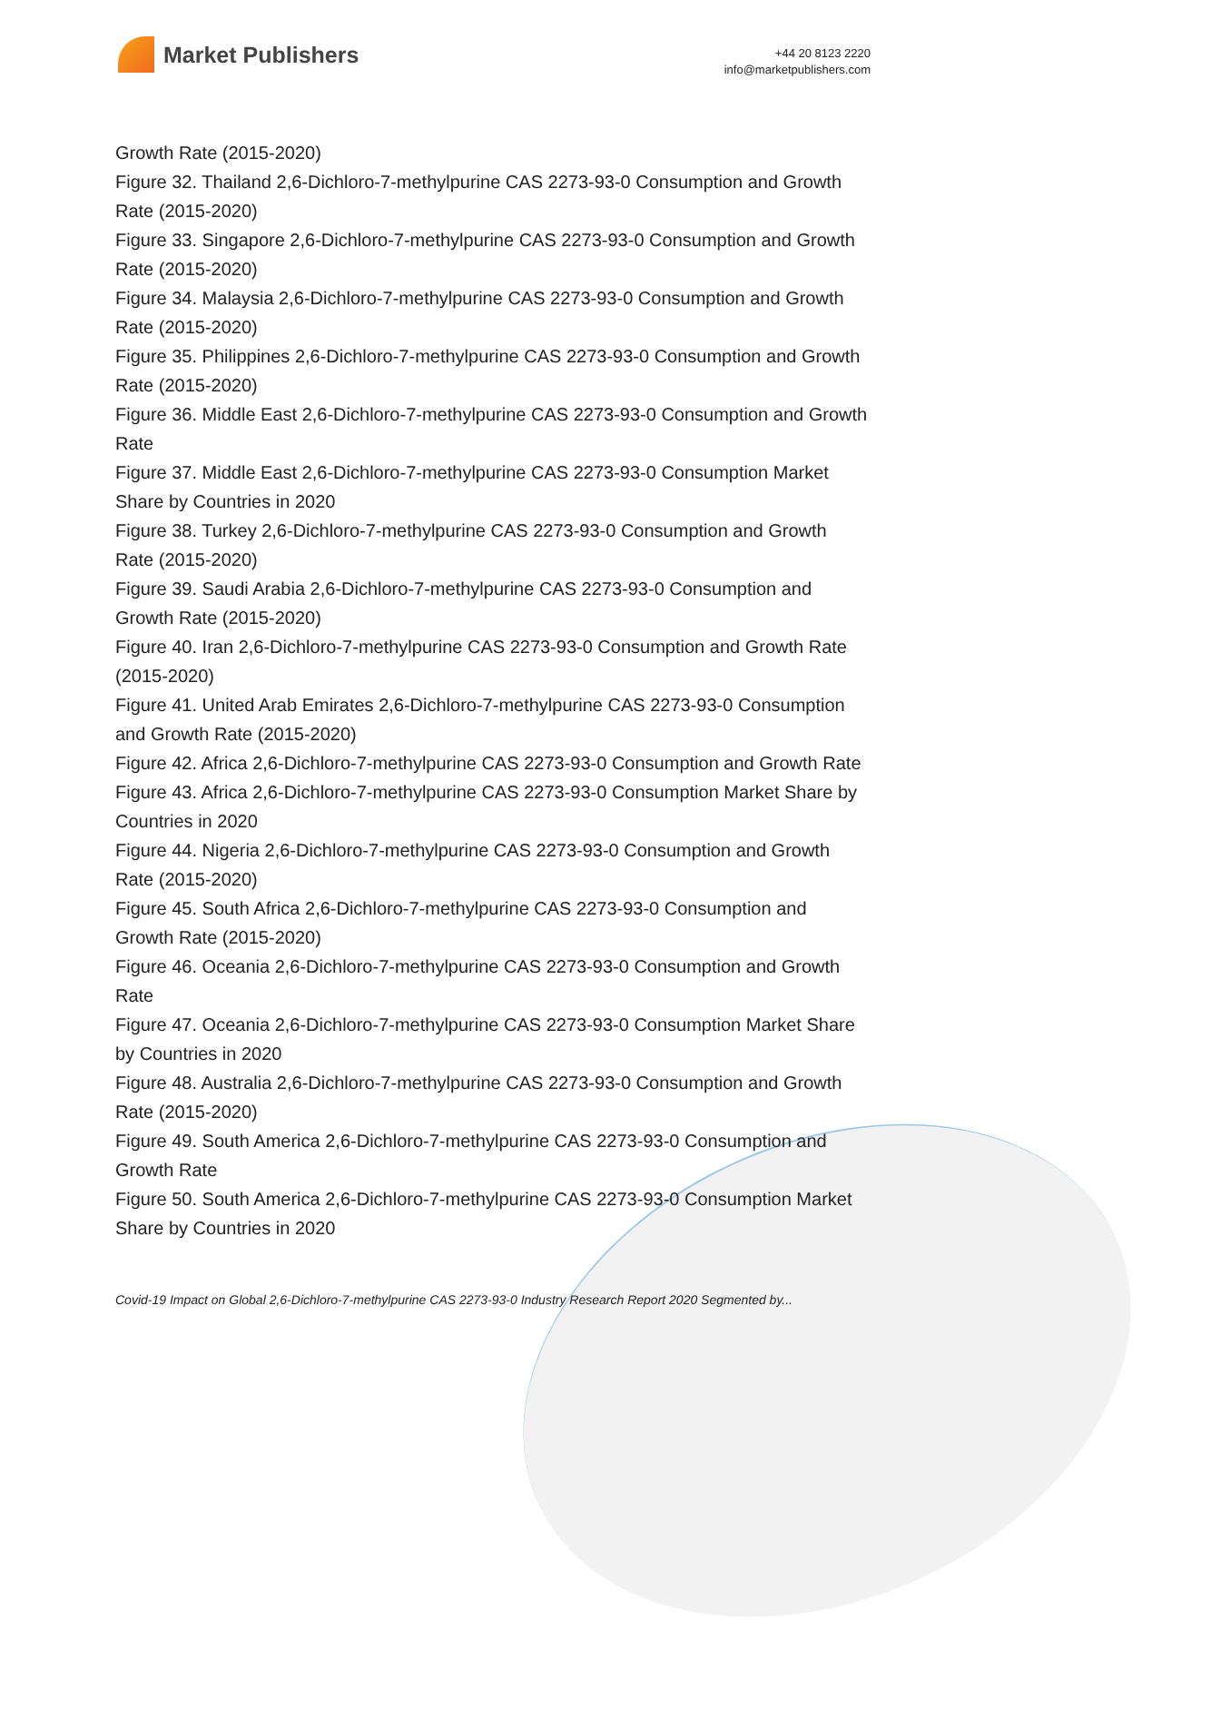Market Publishers
+44 20 8123 2220
info@marketpublishers.com
Growth Rate (2015-2020)
Figure 32. Thailand 2,6-Dichloro-7-methylpurine CAS 2273-93-0 Consumption and Growth Rate (2015-2020)
Figure 33. Singapore 2,6-Dichloro-7-methylpurine CAS 2273-93-0 Consumption and Growth Rate (2015-2020)
Figure 34. Malaysia 2,6-Dichloro-7-methylpurine CAS 2273-93-0 Consumption and Growth Rate (2015-2020)
Figure 35. Philippines 2,6-Dichloro-7-methylpurine CAS 2273-93-0 Consumption and Growth Rate (2015-2020)
Figure 36. Middle East 2,6-Dichloro-7-methylpurine CAS 2273-93-0 Consumption and Growth Rate
Figure 37. Middle East 2,6-Dichloro-7-methylpurine CAS 2273-93-0 Consumption Market Share by Countries in 2020
Figure 38. Turkey 2,6-Dichloro-7-methylpurine CAS 2273-93-0 Consumption and Growth Rate (2015-2020)
Figure 39. Saudi Arabia 2,6-Dichloro-7-methylpurine CAS 2273-93-0 Consumption and Growth Rate (2015-2020)
Figure 40. Iran 2,6-Dichloro-7-methylpurine CAS 2273-93-0 Consumption and Growth Rate (2015-2020)
Figure 41. United Arab Emirates 2,6-Dichloro-7-methylpurine CAS 2273-93-0 Consumption and Growth Rate (2015-2020)
Figure 42. Africa 2,6-Dichloro-7-methylpurine CAS 2273-93-0 Consumption and Growth Rate
Figure 43. Africa 2,6-Dichloro-7-methylpurine CAS 2273-93-0 Consumption Market Share by Countries in 2020
Figure 44. Nigeria 2,6-Dichloro-7-methylpurine CAS 2273-93-0 Consumption and Growth Rate (2015-2020)
Figure 45. South Africa 2,6-Dichloro-7-methylpurine CAS 2273-93-0 Consumption and Growth Rate (2015-2020)
Figure 46. Oceania 2,6-Dichloro-7-methylpurine CAS 2273-93-0 Consumption and Growth Rate
Figure 47. Oceania 2,6-Dichloro-7-methylpurine CAS 2273-93-0 Consumption Market Share by Countries in 2020
Figure 48. Australia 2,6-Dichloro-7-methylpurine CAS 2273-93-0 Consumption and Growth Rate (2015-2020)
Figure 49. South America 2,6-Dichloro-7-methylpurine CAS 2273-93-0 Consumption and Growth Rate
Figure 50. South America 2,6-Dichloro-7-methylpurine CAS 2273-93-0 Consumption Market Share by Countries in 2020
Covid-19 Impact on Global 2,6-Dichloro-7-methylpurine CAS 2273-93-0 Industry Research Report 2020 Segmented by...